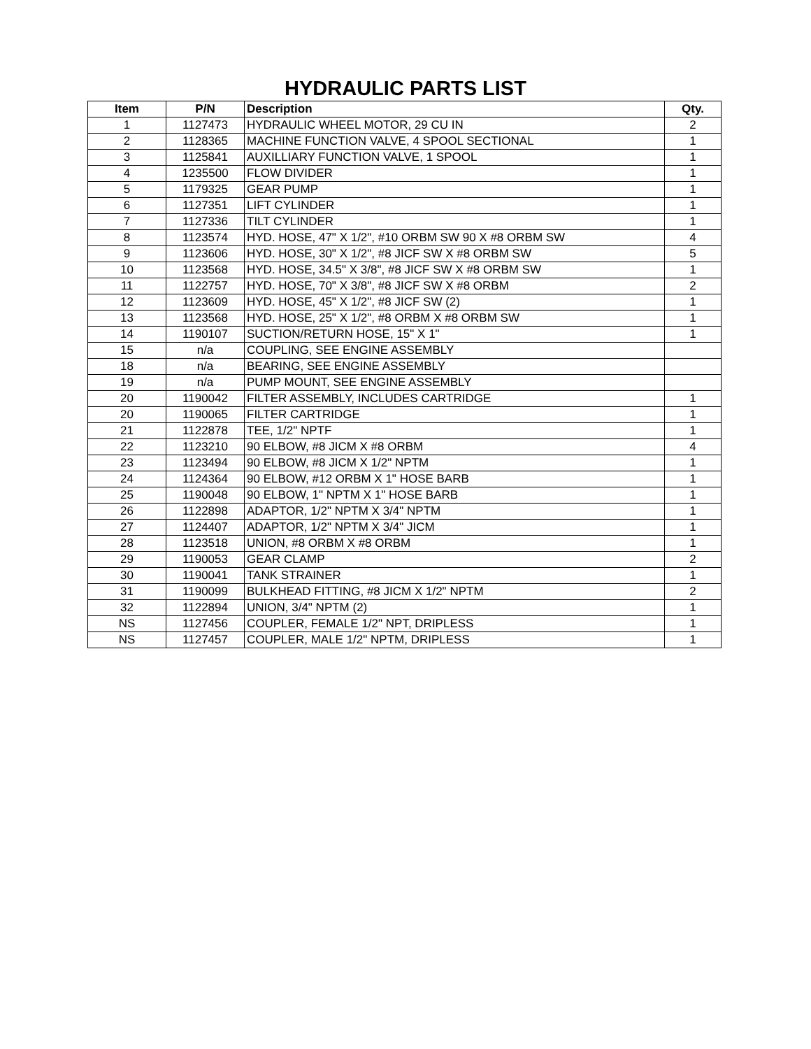HYDRAULIC PARTS LIST
| Item | P/N | Description | Qty. |
| --- | --- | --- | --- |
| 1 | 1127473 | HYDRAULIC WHEEL MOTOR, 29 CU IN | 2 |
| 2 | 1128365 | MACHINE FUNCTION VALVE, 4 SPOOL SECTIONAL | 1 |
| 3 | 1125841 | AUXILLIARY FUNCTION VALVE, 1 SPOOL | 1 |
| 4 | 1235500 | FLOW DIVIDER | 1 |
| 5 | 1179325 | GEAR PUMP | 1 |
| 6 | 1127351 | LIFT CYLINDER | 1 |
| 7 | 1127336 | TILT CYLINDER | 1 |
| 8 | 1123574 | HYD. HOSE, 47" X 1/2", #10 ORBM SW 90 X #8 ORBM SW | 4 |
| 9 | 1123606 | HYD. HOSE, 30" X 1/2", #8 JICF SW X #8 ORBM SW | 5 |
| 10 | 1123568 | HYD. HOSE, 34.5" X 3/8", #8 JICF SW X #8 ORBM SW | 1 |
| 11 | 1122757 | HYD. HOSE, 70" X 3/8", #8 JICF SW X #8 ORBM | 2 |
| 12 | 1123609 | HYD. HOSE, 45" X 1/2", #8 JICF SW (2) | 1 |
| 13 | 1123568 | HYD. HOSE, 25" X 1/2", #8 ORBM X #8 ORBM SW | 1 |
| 14 | 1190107 | SUCTION/RETURN HOSE, 15" X 1" | 1 |
| 15 | n/a | COUPLING, SEE ENGINE ASSEMBLY | |
| 18 | n/a | BEARING, SEE ENGINE ASSEMBLY | |
| 19 | n/a | PUMP MOUNT, SEE ENGINE ASSEMBLY | |
| 20 | 1190042 | FILTER ASSEMBLY, INCLUDES CARTRIDGE | 1 |
| 20 | 1190065 | FILTER CARTRIDGE | 1 |
| 21 | 1122878 | TEE, 1/2" NPTF | 1 |
| 22 | 1123210 | 90 ELBOW, #8 JICM X #8 ORBM | 4 |
| 23 | 1123494 | 90 ELBOW, #8 JICM X 1/2" NPTM | 1 |
| 24 | 1124364 | 90 ELBOW, #12 ORBM X 1" HOSE BARB | 1 |
| 25 | 1190048 | 90 ELBOW, 1" NPTM X 1" HOSE BARB | 1 |
| 26 | 1122898 | ADAPTOR, 1/2" NPTM X 3/4" NPTM | 1 |
| 27 | 1124407 | ADAPTOR, 1/2" NPTM X 3/4" JICM | 1 |
| 28 | 1123518 | UNION, #8 ORBM X #8 ORBM | 1 |
| 29 | 1190053 | GEAR CLAMP | 2 |
| 30 | 1190041 | TANK STRAINER | 1 |
| 31 | 1190099 | BULKHEAD FITTING, #8 JICM X 1/2" NPTM | 2 |
| 32 | 1122894 | UNION, 3/4" NPTM (2) | 1 |
| NS | 1127456 | COUPLER, FEMALE 1/2" NPT, DRIPLESS | 1 |
| NS | 1127457 | COUPLER, MALE 1/2" NPTM, DRIPLESS | 1 |